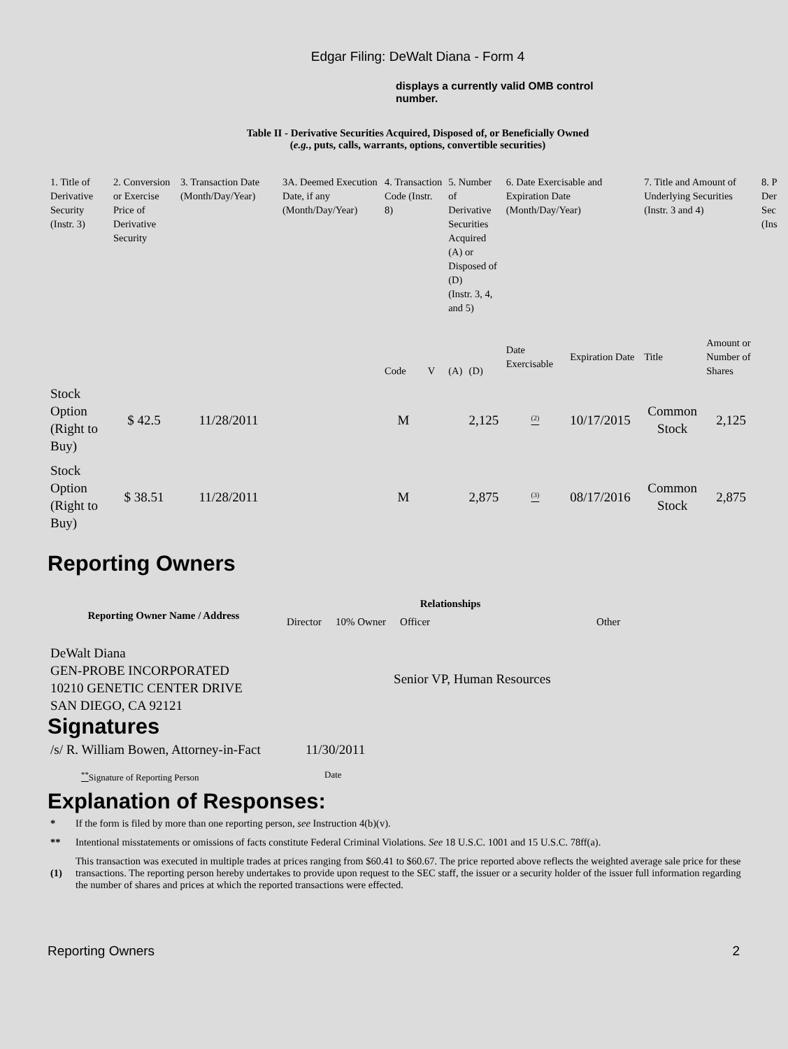Edgar Filing: DeWalt Diana - Form 4
displays a currently valid OMB control number.
Table II - Derivative Securities Acquired, Disposed of, or Beneficially Owned
(e.g., puts, calls, warrants, options, convertible securities)
| 1. Title of Derivative Security (Instr. 3) | 2. Conversion or Exercise Price of Derivative Security | 3. Transaction Date (Month/Day/Year) | 3A. Deemed Execution Date, if any (Month/Day/Year) | 4. Transaction Code (Instr. 8) | | 5. Number of Derivative Securities Acquired (A) or Disposed of (D) (Instr. 3, 4, and 5) | | 6. Date Exercisable and Expiration Date (Month/Day/Year) | | 7. Title and Amount of Underlying Securities (Instr. 3 and 4) | | 8. P Der Sec (Ins |
| | | | | Code | V | (A) | (D) | Date Exercisable | Expiration Date | Title | Amount or Number of Shares | |
| Stock Option (Right to Buy) | $ 42.5 | 11/28/2011 | | M | | | 2,125 | <sup>(2)</sup> | 10/17/2015 | Common Stock | 2,125 | |
| Stock Option (Right to Buy) | $ 38.51 | 11/28/2011 | | M | | | 2,875 | <sup>(3)</sup> | 08/17/2016 | Common Stock | 2,875 | |
Reporting Owners
| Reporting Owner Name / Address | Relationships | | | |
| --- | --- | --- | --- | --- |
| | Director | 10% Owner | Officer | Other |
| DeWalt Diana GEN-PROBE INCORPORATED 10210 GENETIC CENTER DRIVE SAN DIEGO, CA 92121 | | | Senior VP, Human Resources | |
Signatures
| /s/ R. William Bowen, Attorney-in-Fact | 11/30/2011 |
| <sup>**</sup> Signature of Reporting Person | Date |
Explanation of Responses:
| * | If the form is filed by more than one reporting person, see Instruction 4(b)(v). |
| ** | Intentional misstatements or omissions of facts constitute Federal Criminal Violations. See 18 U.S.C. 1001 and 15 U.S.C. 78ff(a). |
| (1) | This transaction was executed in multiple trades at prices ranging from $60.41 to $60.67. The price reported above reflects the weighted average sale price for these transactions. The reporting person hereby undertakes to provide upon request to the SEC staff, the issuer or a security holder of the issuer full information regarding the number of shares and prices at which the reported transactions were effected. |
Reporting Owners 2